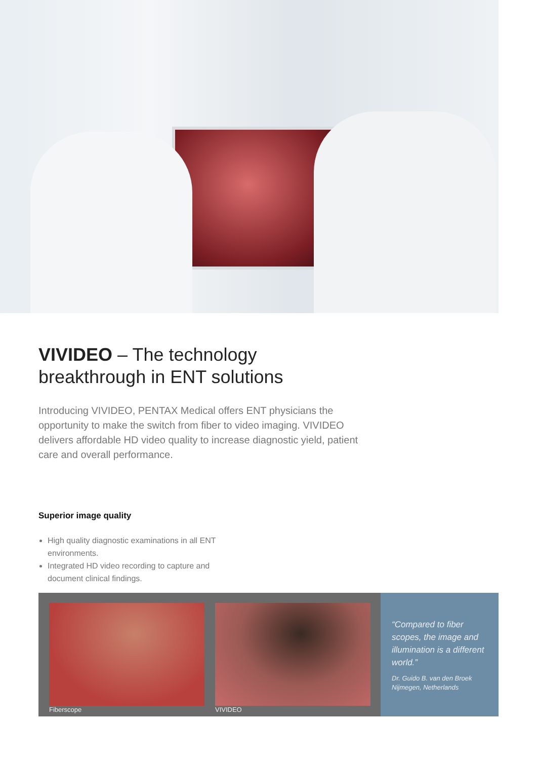VIVIDEO – The technology
breakthrough in ENT solutions
Introducing VIVIDEO, PENTAX Medical offers ENT physicians the opportunity to make the switch from fiber to video imaging. VIVIDEO delivers affordable HD video quality to increase diagnostic yield, patient care and overall performance.
Superior image quality
High quality diagnostic examinations in all ENT environments.
Integrated HD video recording to capture and document clinical findings.
Fiberscope VIVIDEO
“Compared to fiber scopes, the image and illumination is a different world.”
Dr. Guido B. van den Broek
Nijmegen, Netherlands